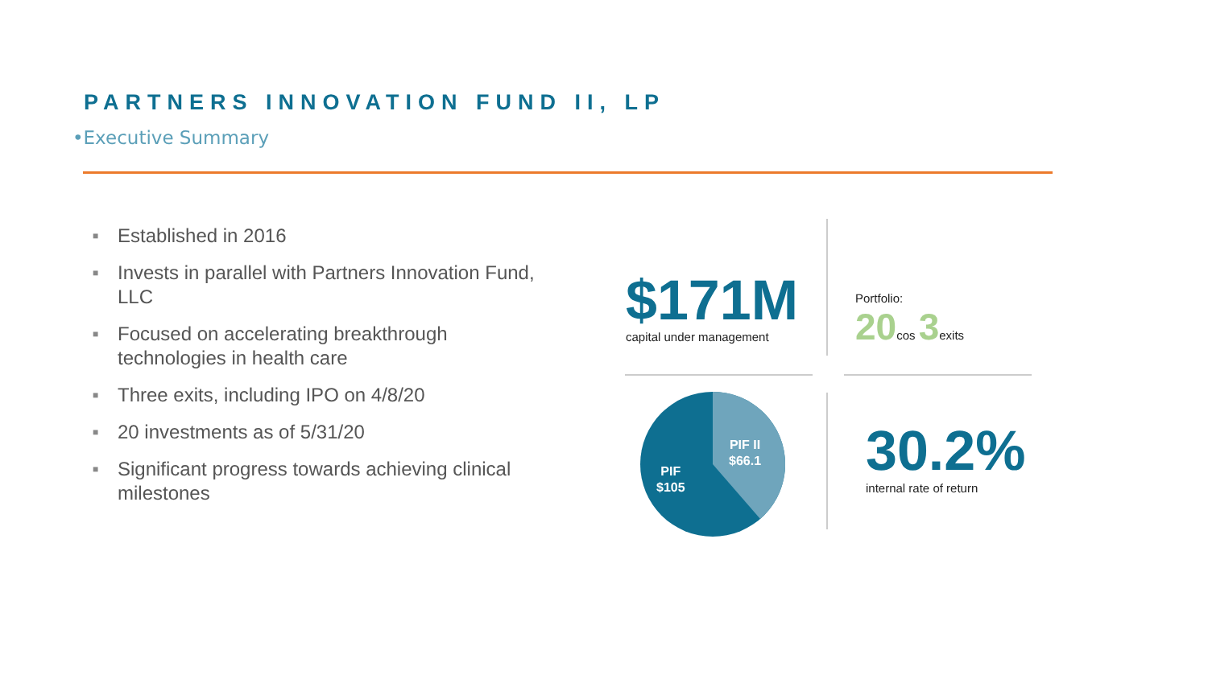PARTNERS INNOVATION FUND II, LP
•Executive Summary
■ Established in 2016
■ Invests in parallel with Partners Innovation Fund, LLC
■ Focused on accelerating breakthrough technologies in health care
■ Three exits, including IPO on 4/8/20
■ 20 investments as of 5/31/20
■ Significant progress towards achieving clinical milestones
$171M
capital under management
Portfolio:
20cos 3exits
PIF II
$66.1
PIF
$105
30.2%
internal rate of return